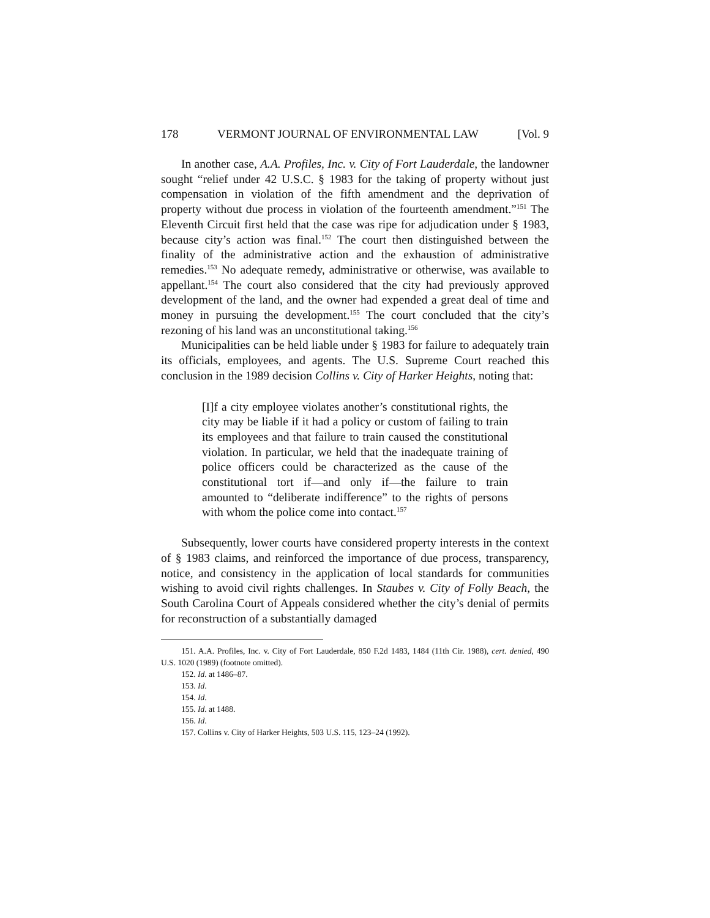178 VERMONT JOURNAL OF ENVIRONMENTAL LAW [Vol. 9
In another case, A.A. Profiles, Inc. v. City of Fort Lauderdale, the landowner sought “relief under 42 U.S.C. § 1983 for the taking of property without just compensation in violation of the fifth amendment and the deprivation of property without due process in violation of the fourteenth amendment.”<sup>151</sup> The Eleventh Circuit first held that the case was ripe for adjudication under § 1983, because city’s action was final.<sup>152</sup> The court then distinguished between the finality of the administrative action and the exhaustion of administrative remedies.<sup>153</sup> No adequate remedy, administrative or otherwise, was available to appellant.<sup>154</sup> The court also considered that the city had previously approved development of the land, and the owner had expended a great deal of time and money in pursuing the development.<sup>155</sup> The court concluded that the city’s rezoning of his land was an unconstitutional taking.<sup>156</sup>
Municipalities can be held liable under § 1983 for failure to adequately train its officials, employees, and agents. The U.S. Supreme Court reached this conclusion in the 1989 decision Collins v. City of Harker Heights, noting that:
[I]f a city employee violates another’s constitutional rights, the city may be liable if it had a policy or custom of failing to train its employees and that failure to train caused the constitutional violation. In particular, we held that the inadequate training of police officers could be characterized as the cause of the constitutional tort if—and only if—the failure to train amounted to “deliberate indifference” to the rights of persons with whom the police come into contact.<sup>157</sup>
Subsequently, lower courts have considered property interests in the context of § 1983 claims, and reinforced the importance of due process, transparency, notice, and consistency in the application of local standards for communities wishing to avoid civil rights challenges. In Staubes v. City of Folly Beach, the South Carolina Court of Appeals considered whether the city’s denial of permits for reconstruction of a substantially damaged
151. A.A. Profiles, Inc. v. City of Fort Lauderdale, 850 F.2d 1483, 1484 (11th Cir. 1988), cert. denied, 490 U.S. 1020 (1989) (footnote omitted).
152. Id. at 1486–87.
153. Id.
154. Id.
155. Id. at 1488.
156. Id.
157. Collins v. City of Harker Heights, 503 U.S. 115, 123–24 (1992).